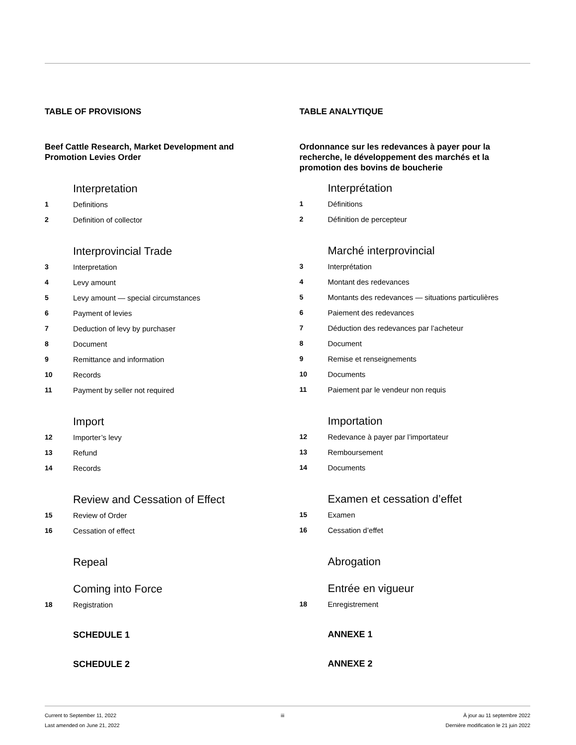TABLE OF PROVISIONS
Beef Cattle Research, Market Development and Promotion Levies Order
Interpretation
1 Definitions
2 Definition of collector
Interprovincial Trade
3 Interpretation
4 Levy amount
5 Levy amount — special circumstances
6 Payment of levies
7 Deduction of levy by purchaser
8 Document
9 Remittance and information
10 Records
11 Payment by seller not required
Import
12 Importer’s levy
13 Refund
14 Records
Review and Cessation of Effect
15 Review of Order
16 Cessation of effect
Repeal
Coming into Force
18 Registration
SCHEDULE 1
SCHEDULE 2
TABLE ANALYTIQUE
Ordonnance sur les redevances à payer pour la recherche, le développement des marchés et la promotion des bovins de boucherie
Interprétation
1 Définitions
2 Définition de percepteur
Marché interprovincial
3 Interprétation
4 Montant des redevances
5 Montants des redevances — situations particulières
6 Paiement des redevances
7 Déduction des redevances par l’acheteur
8 Document
9 Remise et renseignements
10 Documents
11 Paiement par le vendeur non requis
Importation
12 Redevance à payer par l’importateur
13 Remboursement
14 Documents
Examen et cessation d’effet
15 Examen
16 Cessation d’effet
Abrogation
Entrée en vigueur
18 Enregistrement
ANNEXE 1
ANNEXE 2
Current to September 11, 2022
Last amended on June 21, 2022
iii À jour au 11 septembre 2022
Dernière modification le 21 juin 2022